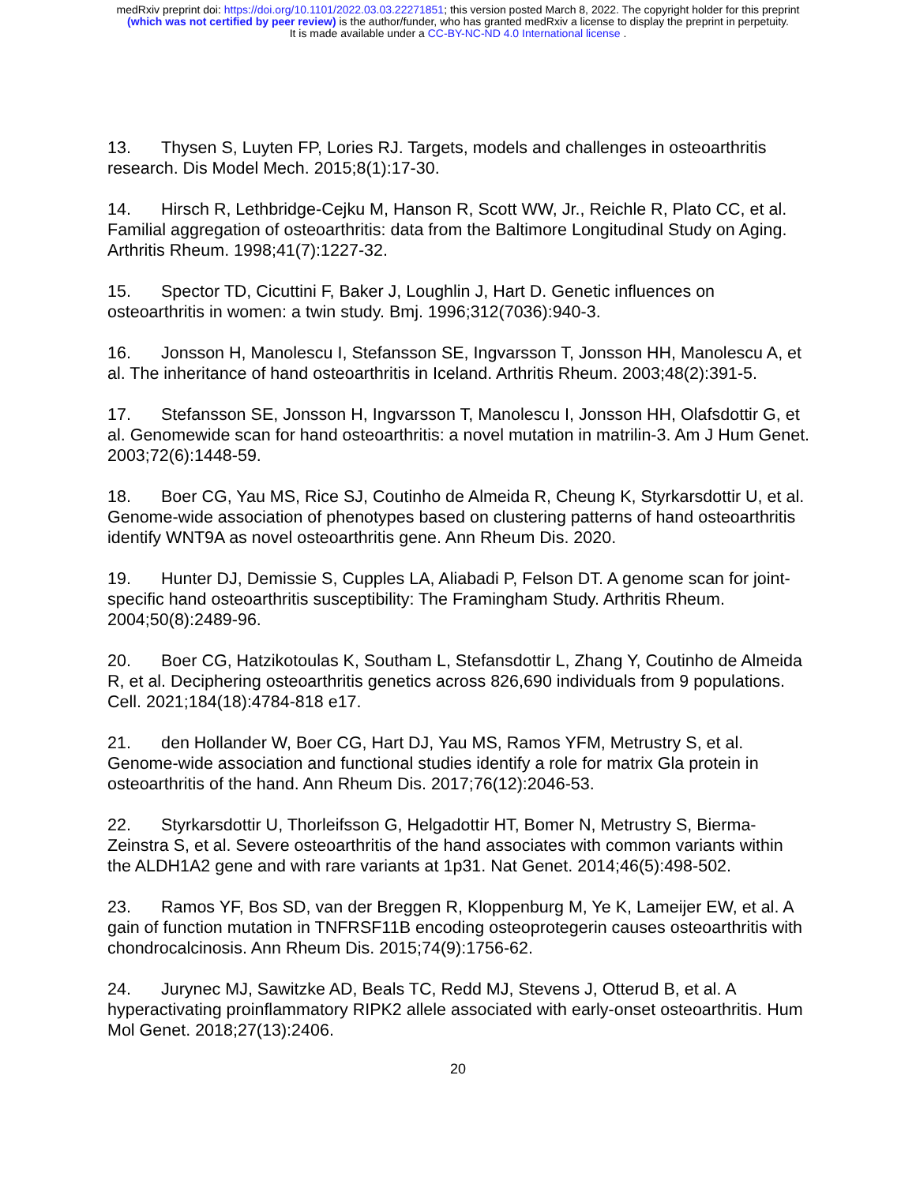medRxiv preprint doi: https://doi.org/10.1101/2022.03.03.22271851; this version posted March 8, 2022. The copyright holder for this preprint
(which was not certified by peer review) is the author/funder, who has granted medRxiv a license to display the preprint in perpetuity.
It is made available under a CC-BY-NC-ND 4.0 International license .
13. Thysen S, Luyten FP, Lories RJ. Targets, models and challenges in osteoarthritis research. Dis Model Mech. 2015;8(1):17-30.
14. Hirsch R, Lethbridge-Cejku M, Hanson R, Scott WW, Jr., Reichle R, Plato CC, et al. Familial aggregation of osteoarthritis: data from the Baltimore Longitudinal Study on Aging. Arthritis Rheum. 1998;41(7):1227-32.
15. Spector TD, Cicuttini F, Baker J, Loughlin J, Hart D. Genetic influences on osteoarthritis in women: a twin study. Bmj. 1996;312(7036):940-3.
16. Jonsson H, Manolescu I, Stefansson SE, Ingvarsson T, Jonsson HH, Manolescu A, et al. The inheritance of hand osteoarthritis in Iceland. Arthritis Rheum. 2003;48(2):391-5.
17. Stefansson SE, Jonsson H, Ingvarsson T, Manolescu I, Jonsson HH, Olafsdottir G, et al. Genomewide scan for hand osteoarthritis: a novel mutation in matrilin-3. Am J Hum Genet. 2003;72(6):1448-59.
18. Boer CG, Yau MS, Rice SJ, Coutinho de Almeida R, Cheung K, Styrkarsdottir U, et al. Genome-wide association of phenotypes based on clustering patterns of hand osteoarthritis identify WNT9A as novel osteoarthritis gene. Ann Rheum Dis. 2020.
19. Hunter DJ, Demissie S, Cupples LA, Aliabadi P, Felson DT. A genome scan for joint-specific hand osteoarthritis susceptibility: The Framingham Study. Arthritis Rheum. 2004;50(8):2489-96.
20. Boer CG, Hatzikotoulas K, Southam L, Stefansdottir L, Zhang Y, Coutinho de Almeida R, et al. Deciphering osteoarthritis genetics across 826,690 individuals from 9 populations. Cell. 2021;184(18):4784-818 e17.
21. den Hollander W, Boer CG, Hart DJ, Yau MS, Ramos YFM, Metrustry S, et al. Genome-wide association and functional studies identify a role for matrix Gla protein in osteoarthritis of the hand. Ann Rheum Dis. 2017;76(12):2046-53.
22. Styrkarsdottir U, Thorleifsson G, Helgadottir HT, Bomer N, Metrustry S, Bierma-Zeinstra S, et al. Severe osteoarthritis of the hand associates with common variants within the ALDH1A2 gene and with rare variants at 1p31. Nat Genet. 2014;46(5):498-502.
23. Ramos YF, Bos SD, van der Breggen R, Kloppenburg M, Ye K, Lameijer EW, et al. A gain of function mutation in TNFRSF11B encoding osteoprotegerin causes osteoarthritis with chondrocalcinosis. Ann Rheum Dis. 2015;74(9):1756-62.
24. Jurynec MJ, Sawitzke AD, Beals TC, Redd MJ, Stevens J, Otterud B, et al. A hyperactivating proinflammatory RIPK2 allele associated with early-onset osteoarthritis. Hum Mol Genet. 2018;27(13):2406.
20